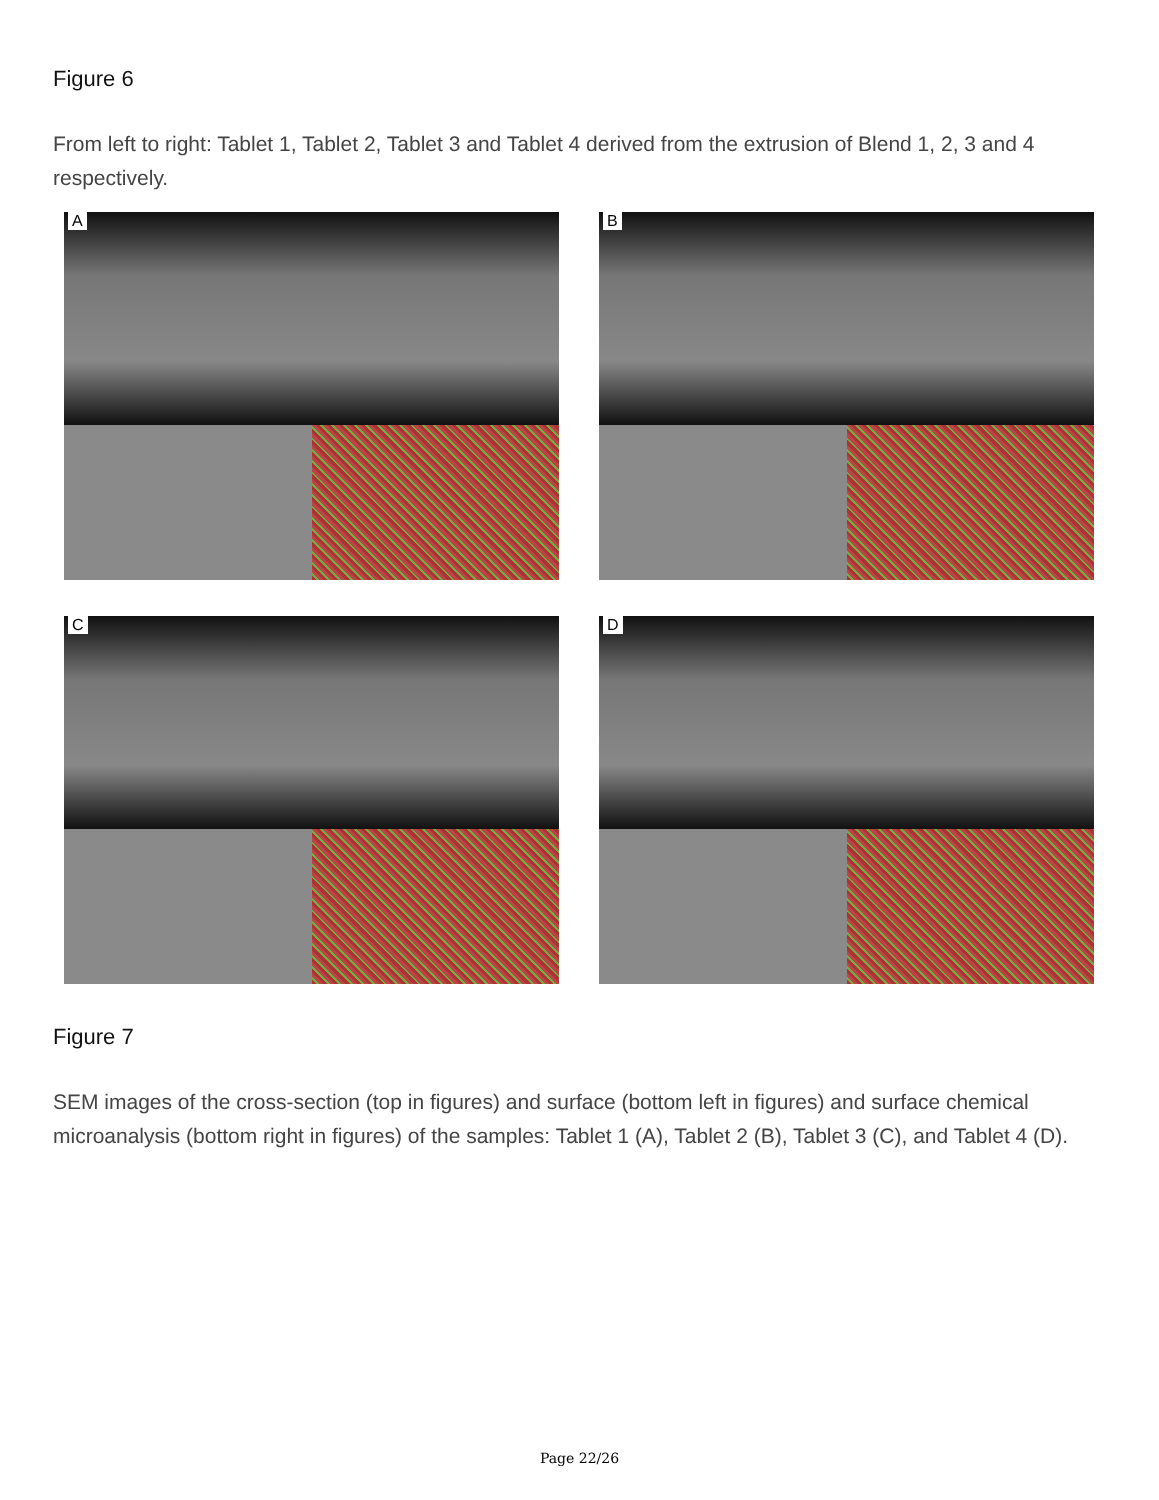Figure 6
From left to right: Tablet 1, Tablet 2, Tablet 3 and Tablet 4 derived from the extrusion of Blend 1, 2, 3 and 4 respectively.
A
B
C
D
Figure 7
SEM images of the cross-section (top in figures) and surface (bottom left in figures) and surface chemical microanalysis (bottom right in figures) of the samples: Tablet 1 (A), Tablet 2 (B), Tablet 3 (C), and Tablet 4 (D).
Page 22/26